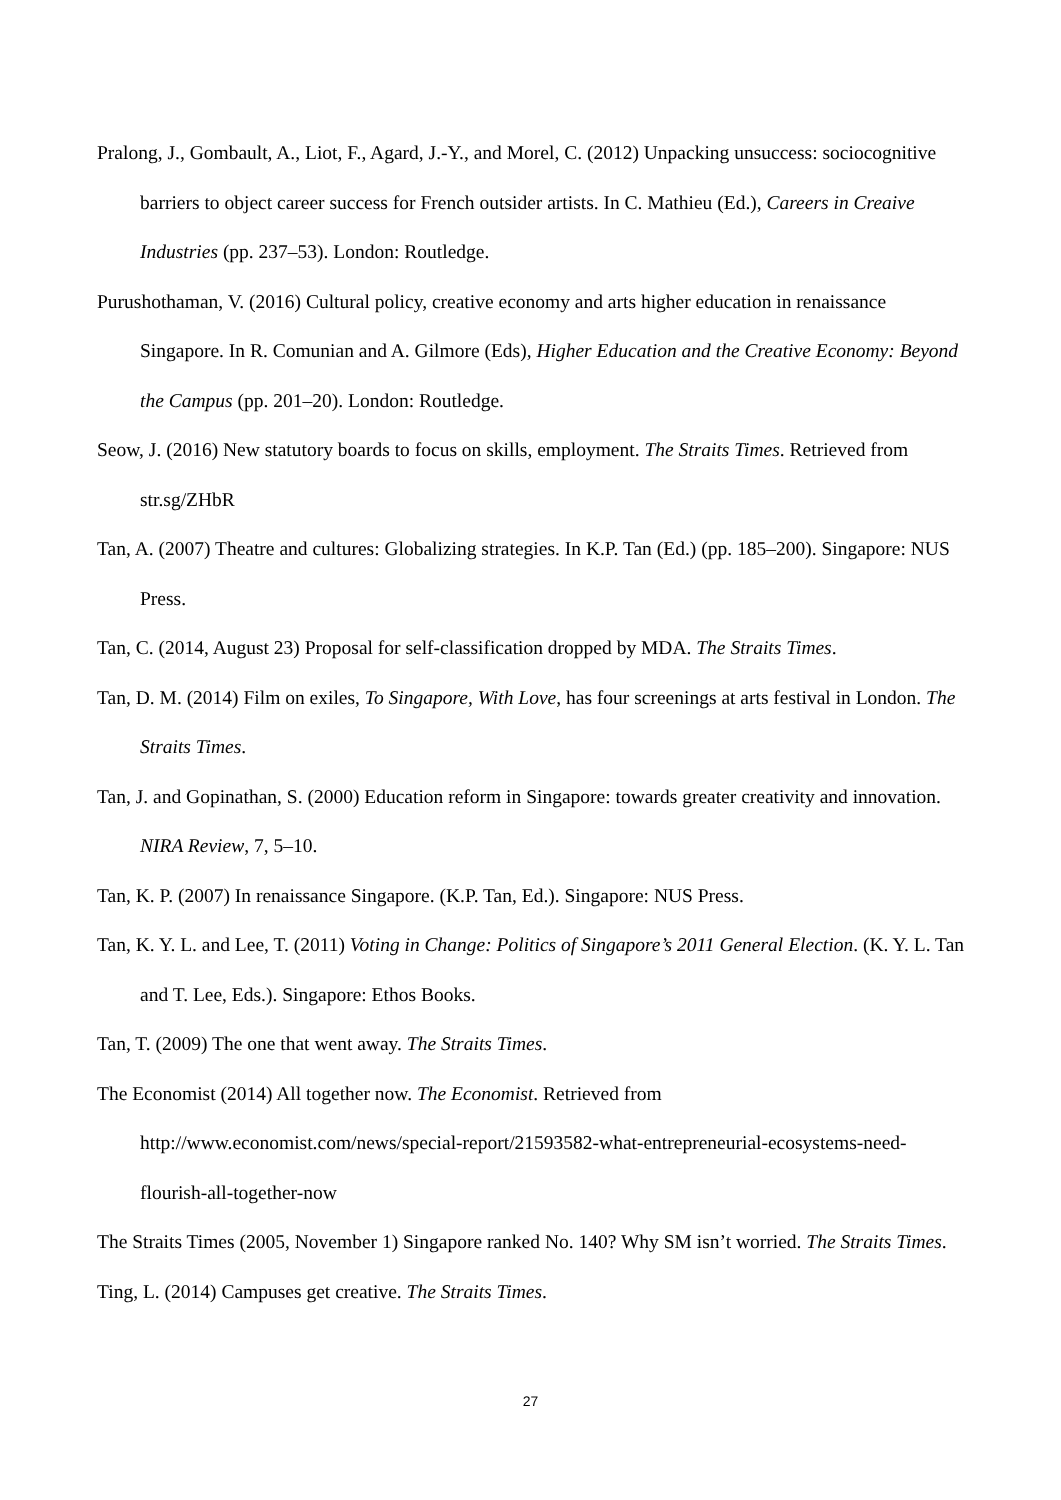Pralong, J., Gombault, A., Liot, F., Agard, J.-Y., and Morel, C. (2012) Unpacking unsuccess: sociocognitive barriers to object career success for French outsider artists. In C. Mathieu (Ed.), Careers in Creaive Industries (pp. 237–53). London: Routledge.
Purushothaman, V. (2016) Cultural policy, creative economy and arts higher education in renaissance Singapore. In R. Comunian and A. Gilmore (Eds), Higher Education and the Creative Economy: Beyond the Campus (pp. 201–20). London: Routledge.
Seow, J. (2016) New statutory boards to focus on skills, employment. The Straits Times. Retrieved from str.sg/ZHbR
Tan, A. (2007) Theatre and cultures: Globalizing strategies. In K.P. Tan (Ed.) (pp. 185–200). Singapore: NUS Press.
Tan, C. (2014, August 23) Proposal for self-classification dropped by MDA. The Straits Times.
Tan, D. M. (2014) Film on exiles, To Singapore, With Love, has four screenings at arts festival in London. The Straits Times.
Tan, J. and Gopinathan, S. (2000) Education reform in Singapore: towards greater creativity and innovation. NIRA Review, 7, 5–10.
Tan, K. P. (2007) In renaissance Singapore. (K.P. Tan, Ed.). Singapore: NUS Press.
Tan, K. Y. L. and Lee, T. (2011) Voting in Change: Politics of Singapore’s 2011 General Election. (K. Y. L. Tan and T. Lee, Eds.). Singapore: Ethos Books.
Tan, T. (2009) The one that went away. The Straits Times.
The Economist (2014) All together now. The Economist. Retrieved from http://www.economist.com/news/special-report/21593582-what-entrepreneurial-ecosystems-need-flourish-all-together-now
The Straits Times (2005, November 1) Singapore ranked No. 140? Why SM isn’t worried. The Straits Times.
Ting, L. (2014) Campuses get creative. The Straits Times.
27